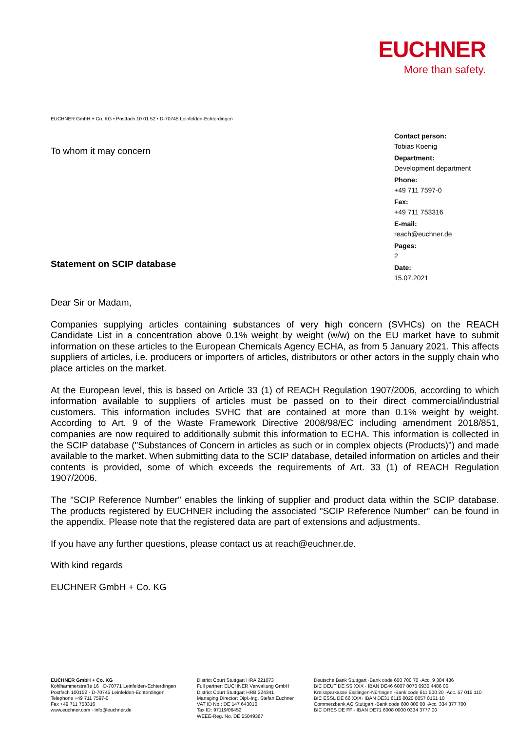EUCHNER
More than safety.
EUCHNER GmbH + Co. KG • Postfach 10 01 52 • D-70745 Leinfelden-Echterdingen
To whom it may concern
Statement on SCIP database
Contact person:
Tobias Koenig
Department:
Development department
Phone:
+49 711 7597-0
Fax:
+49 711 753316
E-mail:
reach@euchner.de
Pages:
2
Date:
15.07.2021
Dear Sir or Madam,
Companies supplying articles containing substances of very high concern (SVHCs) on the REACH Candidate List in a concentration above 0.1% weight by weight (w/w) on the EU market have to submit information on these articles to the European Chemicals Agency ECHA, as from 5 January 2021. This affects suppliers of articles, i.e. producers or importers of articles, distributors or other actors in the supply chain who place articles on the market.
At the European level, this is based on Article 33 (1) of REACH Regulation 1907/2006, according to which information available to suppliers of articles must be passed on to their direct commercial/industrial customers. This information includes SVHC that are contained at more than 0.1% weight by weight. According to Art. 9 of the Waste Framework Directive 2008/98/EC including amendment 2018/851, companies are now required to additionally submit this information to ECHA. This information is collected in the SCIP database ("Substances of Concern in articles as such or in complex objects (Products)") and made available to the market. When submitting data to the SCIP database, detailed information on articles and their contents is provided, some of which exceeds the requirements of Art. 33 (1) of REACH Regulation 1907/2006.
The "SCIP Reference Number" enables the linking of supplier and product data within the SCIP database. The products registered by EUCHNER including the associated "SCIP Reference Number" can be found in the appendix. Please note that the registered data are part of extensions and adjustments.
If you have any further questions, please contact us at reach@euchner.de.
With kind regards
EUCHNER GmbH + Co. KG
EUCHNER GmbH + Co. KG
Kohlhammerstraße 16 · D-70771 Leinfelden-Echterdingen
Postfach 100152 · D-70745 Leinfelden-Echterdingen
Telephone +49 711 7597-0
Fax +49 711 753316
www.euchner.com · info@euchner.de
District Court Stuttgart HRA 221073
Full partner: EUCHNER Verwaltung GmbH
District Court Stuttgart HRB 224341
Managing Director: Dipl.-Ing. Stefan Euchner
VAT ID No.: DE 147 643010
Tax ID: 97119/06452
WEEE-Reg. No. DE 55049367
Deutsche Bank Stuttgart ·Bank code 600 700 70 ·Acc. 9 304 486
BIC DEUT DE SS XXX · IBAN DE46 6007 0070 0930 4486 00
Kreissparkasse Esslingen-Nürtingen ·Bank code 611 500 20 ·Acc. 57 015 110
BIC ESSL DE 66 XXX· IBAN DE31 6115 0020 0057 0151 10
Commerzbank AG Stuttgart ·Bank code 600 800 00 ·Acc. 334 377 700
BIC DRES DE FF · IBAN DE71 6008 0000 0334 3777 00